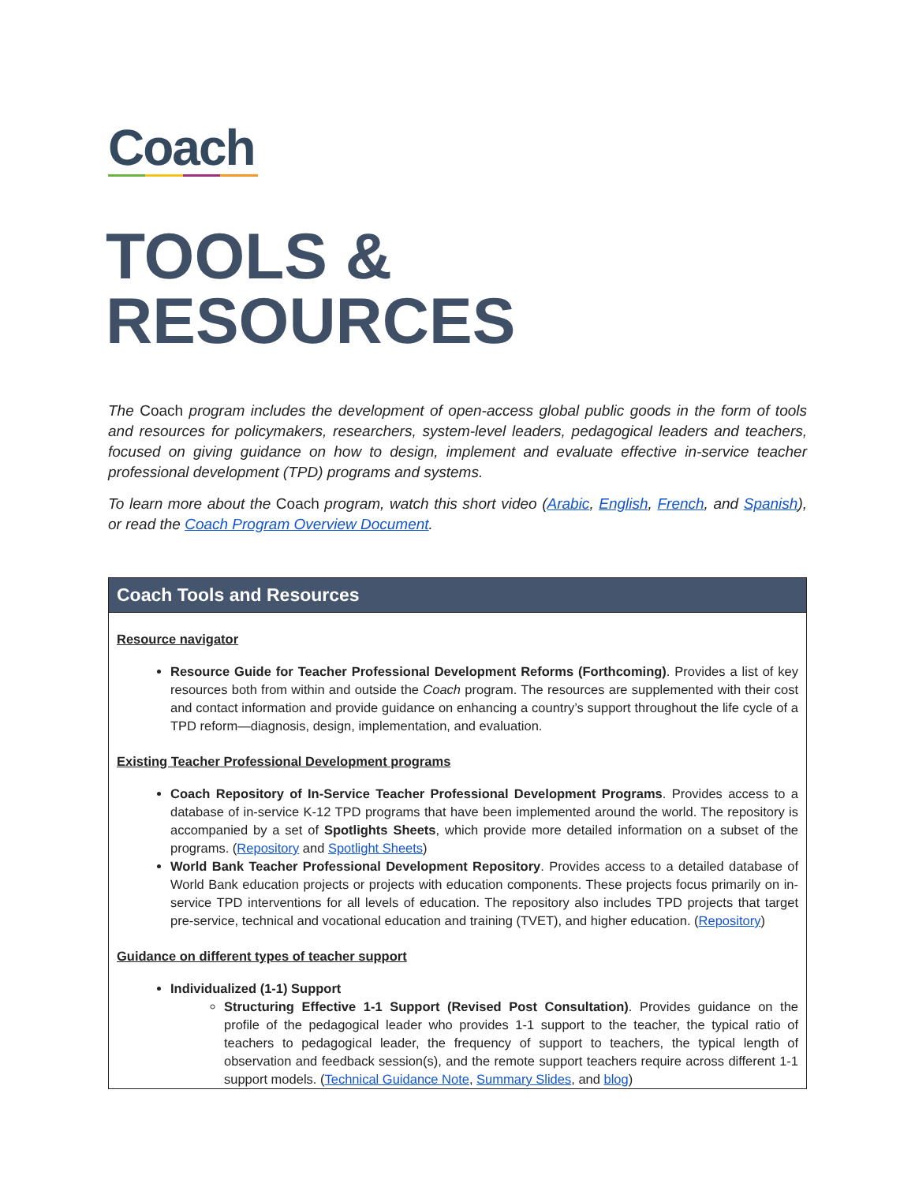Coach
TOOLS & RESOURCES
The Coach program includes the development of open-access global public goods in the form of tools and resources for policymakers, researchers, system-level leaders, pedagogical leaders and teachers, focused on giving guidance on how to design, implement and evaluate effective in-service teacher professional development (TPD) programs and systems.
To learn more about the Coach program, watch this short video (Arabic, English, French, and Spanish), or read the Coach Program Overview Document.
| Coach Tools and Resources |
| --- |
| Resource navigator Resource Guide for Teacher Professional Development Reforms (Forthcoming) . Provides a list of key resources both from within and outside the Coach program. The resources are supplemented with their cost and contact information and provide guidance on enhancing a country’s support throughout the life cycle of a TPD reform—diagnosis, design, implementation, and evaluation. Existing Teacher Professional Development programs Coach Repository of In-Service Teacher Professional Development Programs . Provides access to a database of in-service K-12 TPD programs that have been implemented around the world. The repository is accompanied by a set of Spotlights Sheets , which provide more detailed information on a subset of the programs. ( Repository and Spotlight Sheets ) World Bank Teacher Professional Development Repository . Provides access to a detailed database of World Bank education projects or projects with education components. These projects focus primarily on in-service TPD interventions for all levels of education. The repository also includes TPD projects that target pre-service, technical and vocational education and training (TVET), and higher education. ( Repository ) Guidance on different types of teacher support Individualized (1-1) Support Structuring Effective 1-1 Support (Revised Post Consultation) . Provides guidance on the profile of the pedagogical leader who provides 1-1 support to the teacher, the typical ratio of teachers to pedagogical leader, the frequency of support to teachers, the typical length of observation and feedback session(s), and the remote support teachers require across different 1-1 support models. ( Technical Guidance Note , Summary Slides , and blog ) |